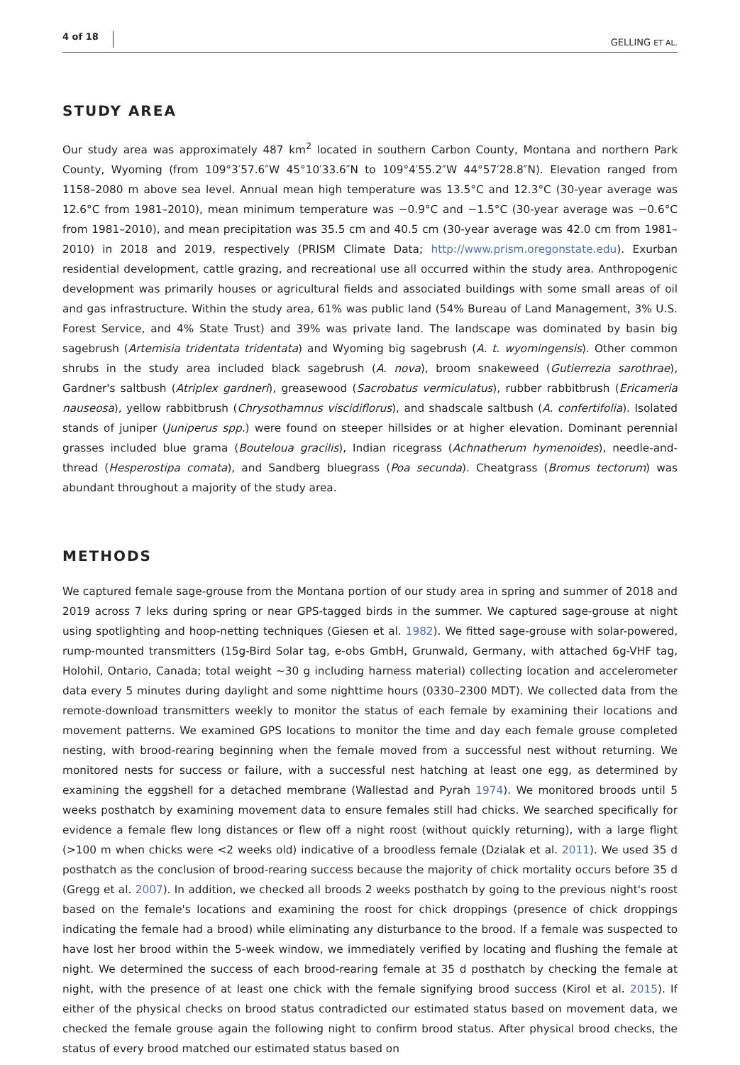4 of 18 GELLING ET AL.
STUDY AREA
Our study area was approximately 487 km<sup>2</sup> located in southern Carbon County, Montana and northern Park County, Wyoming (from 109°3′57.6″W 45°10′33.6″N to 109°4′55.2″W 44°57′28.8″N). Elevation ranged from 1158–2080 m above sea level. Annual mean high temperature was 13.5°C and 12.3°C (30-year average was 12.6°C from 1981–2010), mean minimum temperature was −0.9°C and −1.5°C (30-year average was −0.6°C from 1981–2010), and mean precipitation was 35.5 cm and 40.5 cm (30-year average was 42.0 cm from 1981–2010) in 2018 and 2019, respectively (PRISM Climate Data; http://www.prism.oregonstate.edu). Exurban residential development, cattle grazing, and recreational use all occurred within the study area. Anthropogenic development was primarily houses or agricultural fields and associated buildings with some small areas of oil and gas infrastructure. Within the study area, 61% was public land (54% Bureau of Land Management, 3% U.S. Forest Service, and 4% State Trust) and 39% was private land. The landscape was dominated by basin big sagebrush (Artemisia tridentata tridentata) and Wyoming big sagebrush (A. t. wyomingensis). Other common shrubs in the study area included black sagebrush (A. nova), broom snakeweed (Gutierrezia sarothrae), Gardner's saltbush (Atriplex gardneri), greasewood (Sacrobatus vermiculatus), rubber rabbitbrush (Ericameria nauseosa), yellow rabbitbrush (Chrysothamnus viscidiflorus), and shadscale saltbush (A. confertifolia). Isolated stands of juniper (Juniperus spp.) were found on steeper hillsides or at higher elevation. Dominant perennial grasses included blue grama (Bouteloua gracilis), Indian ricegrass (Achnatherum hymenoides), needle-and-thread (Hesperostipa comata), and Sandberg bluegrass (Poa secunda). Cheatgrass (Bromus tectorum) was abundant throughout a majority of the study area.
METHODS
We captured female sage-grouse from the Montana portion of our study area in spring and summer of 2018 and 2019 across 7 leks during spring or near GPS-tagged birds in the summer. We captured sage-grouse at night using spotlighting and hoop-netting techniques (Giesen et al. 1982). We fitted sage-grouse with solar-powered, rump-mounted transmitters (15g-Bird Solar tag, e-obs GmbH, Grunwald, Germany, with attached 6g-VHF tag, Holohil, Ontario, Canada; total weight ~30 g including harness material) collecting location and accelerometer data every 5 minutes during daylight and some nighttime hours (0330–2300 MDT). We collected data from the remote-download transmitters weekly to monitor the status of each female by examining their locations and movement patterns. We examined GPS locations to monitor the time and day each female grouse completed nesting, with brood-rearing beginning when the female moved from a successful nest without returning. We monitored nests for success or failure, with a successful nest hatching at least one egg, as determined by examining the eggshell for a detached membrane (Wallestad and Pyrah 1974). We monitored broods until 5 weeks posthatch by examining movement data to ensure females still had chicks. We searched specifically for evidence a female flew long distances or flew off a night roost (without quickly returning), with a large flight (>100 m when chicks were <2 weeks old) indicative of a broodless female (Dzialak et al. 2011). We used 35 d posthatch as the conclusion of brood-rearing success because the majority of chick mortality occurs before 35 d (Gregg et al. 2007). In addition, we checked all broods 2 weeks posthatch by going to the previous night's roost based on the female's locations and examining the roost for chick droppings (presence of chick droppings indicating the female had a brood) while eliminating any disturbance to the brood. If a female was suspected to have lost her brood within the 5-week window, we immediately verified by locating and flushing the female at night. We determined the success of each brood-rearing female at 35 d posthatch by checking the female at night, with the presence of at least one chick with the female signifying brood success (Kirol et al. 2015). If either of the physical checks on brood status contradicted our estimated status based on movement data, we checked the female grouse again the following night to confirm brood status. After physical brood checks, the status of every brood matched our estimated status based on